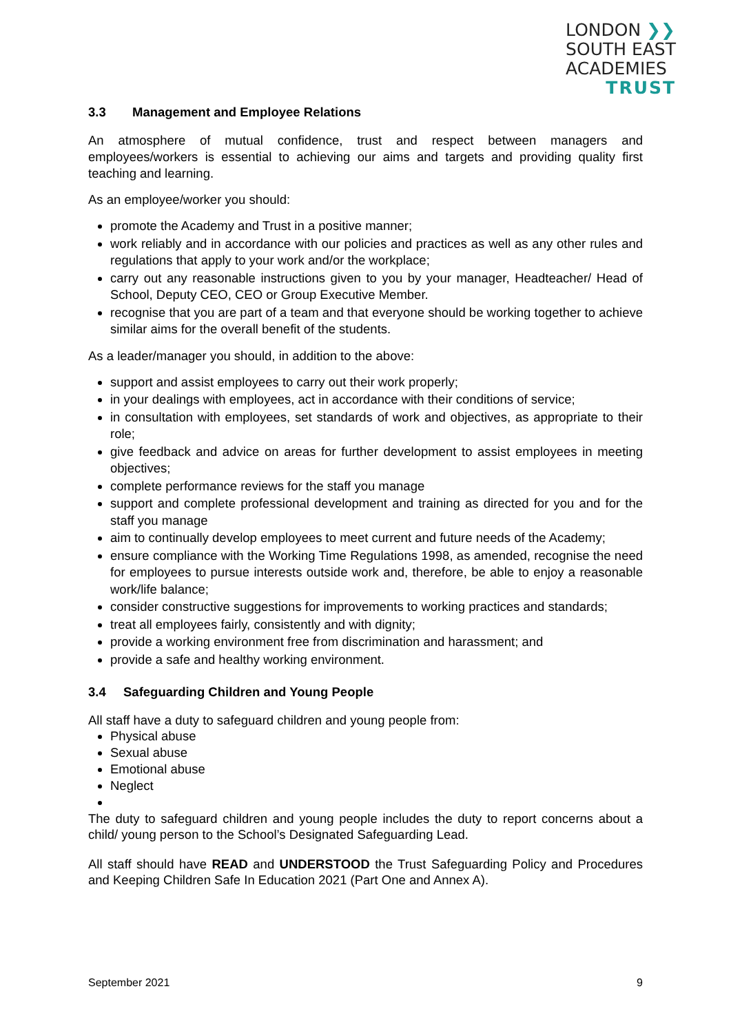LONDON ❯❯
SOUTH EAST
ACADEMIES
TRUST
3.3 Management and Employee Relations
An atmosphere of mutual confidence, trust and respect between managers and employees/workers is essential to achieving our aims and targets and providing quality first teaching and learning.
As an employee/worker you should:
promote the Academy and Trust in a positive manner;
work reliably and in accordance with our policies and practices as well as any other rules and regulations that apply to your work and/or the workplace;
carry out any reasonable instructions given to you by your manager, Headteacher/ Head of School, Deputy CEO, CEO or Group Executive Member.
recognise that you are part of a team and that everyone should be working together to achieve similar aims for the overall benefit of the students.
As a leader/manager you should, in addition to the above:
support and assist employees to carry out their work properly;
in your dealings with employees, act in accordance with their conditions of service;
in consultation with employees, set standards of work and objectives, as appropriate to their role;
give feedback and advice on areas for further development to assist employees in meeting objectives;
complete performance reviews for the staff you manage
support and complete professional development and training as directed for you and for the staff you manage
aim to continually develop employees to meet current and future needs of the Academy;
ensure compliance with the Working Time Regulations 1998, as amended, recognise the need for employees to pursue interests outside work and, therefore, be able to enjoy a reasonable work/life balance;
consider constructive suggestions for improvements to working practices and standards;
treat all employees fairly, consistently and with dignity;
provide a working environment free from discrimination and harassment; and
provide a safe and healthy working environment.
3.4 Safeguarding Children and Young People
All staff have a duty to safeguard children and young people from:
Physical abuse
Sexual abuse
Emotional abuse
Neglect
The duty to safeguard children and young people includes the duty to report concerns about a child/ young person to the School’s Designated Safeguarding Lead.
All staff should have READ and UNDERSTOOD the Trust Safeguarding Policy and Procedures and Keeping Children Safe In Education 2021 (Part One and Annex A).
September 2021 9